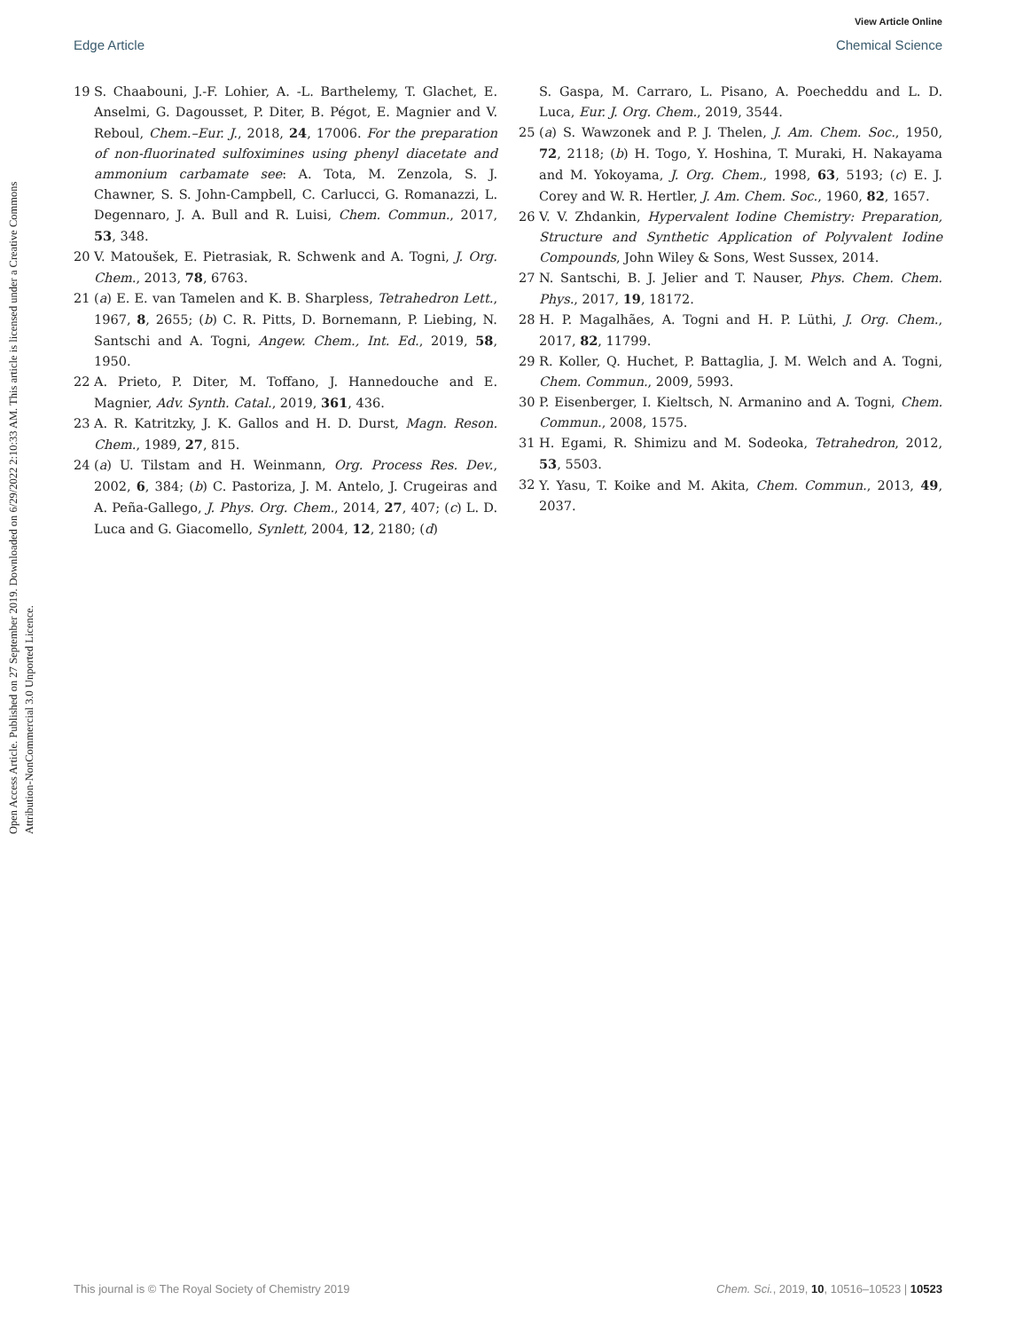View Article Online
Edge Article Chemical Science
Open Access Article. Published on 27 September 2019. Downloaded on 6/29/2022 2:10:33 AM. This article is licensed under a Creative Commons Attribution-NonCommercial 3.0 Unported Licence.
19 S. Chaabouni, J.-F. Lohier, A. -L. Barthelemy, T. Glachet, E. Anselmi, G. Dagousset, P. Diter, B. Pégot, E. Magnier and V. Reboul, Chem.–Eur. J., 2018, 24, 17006. For the preparation of non-fluorinated sulfoximines using phenyl diacetate and ammonium carbamate see: A. Tota, M. Zenzola, S. J. Chawner, S. S. John-Campbell, C. Carlucci, G. Romanazzi, L. Degennaro, J. A. Bull and R. Luisi, Chem. Commun., 2017, 53, 348.
20 V. Matoušek, E. Pietrasiak, R. Schwenk and A. Togni, J. Org. Chem., 2013, 78, 6763.
21 (a) E. E. van Tamelen and K. B. Sharpless, Tetrahedron Lett., 1967, 8, 2655; (b) C. R. Pitts, D. Bornemann, P. Liebing, N. Santschi and A. Togni, Angew. Chem., Int. Ed., 2019, 58, 1950.
22 A. Prieto, P. Diter, M. Toffano, J. Hannedouche and E. Magnier, Adv. Synth. Catal., 2019, 361, 436.
23 A. R. Katritzky, J. K. Gallos and H. D. Durst, Magn. Reson. Chem., 1989, 27, 815.
24 (a) U. Tilstam and H. Weinmann, Org. Process Res. Dev., 2002, 6, 384; (b) C. Pastoriza, J. M. Antelo, J. Crugeiras and A. Peña-Gallego, J. Phys. Org. Chem., 2014, 27, 407; (c) L. D. Luca and G. Giacomello, Synlett, 2004, 12, 2180; (d)
S. Gaspa, M. Carraro, L. Pisano, A. Poecheddu and L. D. Luca, Eur. J. Org. Chem., 2019, 3544.
25 (a) S. Wawzonek and P. J. Thelen, J. Am. Chem. Soc., 1950, 72, 2118; (b) H. Togo, Y. Hoshina, T. Muraki, H. Nakayama and M. Yokoyama, J. Org. Chem., 1998, 63, 5193; (c) E. J. Corey and W. R. Hertler, J. Am. Chem. Soc., 1960, 82, 1657.
26 V. V. Zhdankin, Hypervalent Iodine Chemistry: Preparation, Structure and Synthetic Application of Polyvalent Iodine Compounds, John Wiley & Sons, West Sussex, 2014.
27 N. Santschi, B. J. Jelier and T. Nauser, Phys. Chem. Chem. Phys., 2017, 19, 18172.
28 H. P. Magalhães, A. Togni and H. P. Lüthi, J. Org. Chem., 2017, 82, 11799.
29 R. Koller, Q. Huchet, P. Battaglia, J. M. Welch and A. Togni, Chem. Commun., 2009, 5993.
30 P. Eisenberger, I. Kieltsch, N. Armanino and A. Togni, Chem. Commun., 2008, 1575.
31 H. Egami, R. Shimizu and M. Sodeoka, Tetrahedron, 2012, 53, 5503.
32 Y. Yasu, T. Koike and M. Akita, Chem. Commun., 2013, 49, 2037.
This journal is © The Royal Society of Chemistry 2019 Chem. Sci., 2019, 10, 10516–10523 | 10523